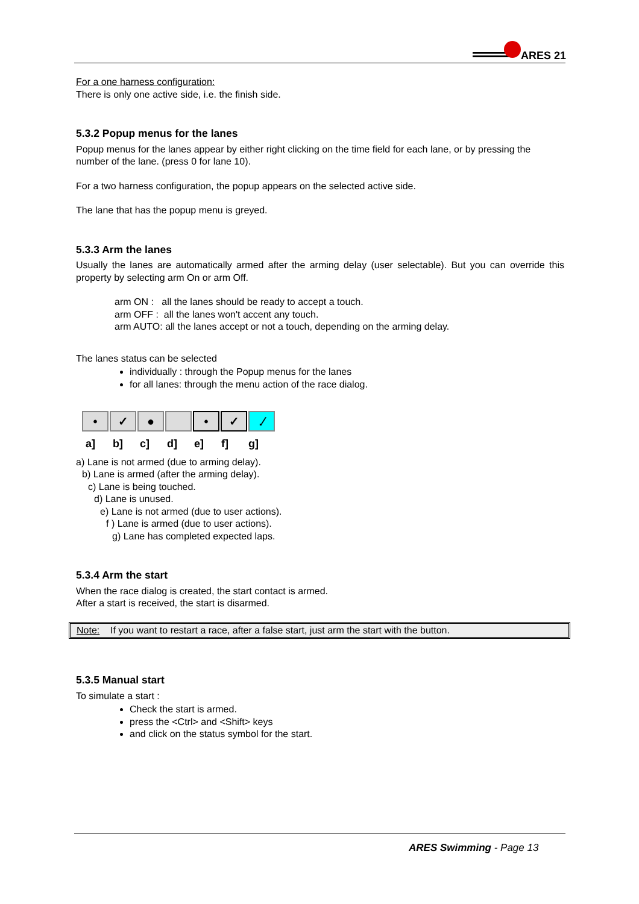ARES 21
For a one harness configuration:
There is only one active side, i.e. the finish side.
5.3.2 Popup menus for the lanes
Popup menus for the lanes appear by either right clicking on the time field for each lane, or by pressing the number of the lane. (press 0 for lane 10).
For a two harness configuration, the popup appears on the selected active side.
The lane that has the popup menu is greyed.
5.3.3 Arm the lanes
Usually the lanes are automatically armed after the arming delay (user selectable). But you can override this property by selecting arm On or arm Off.
arm ON : all the lanes should be ready to accept a touch.
arm OFF : all the lanes won't accent any touch.
arm AUTO: all the lanes accept or not a touch, depending on the arming delay.
The lanes status can be selected
individually : through the Popup menus for the lanes
for all lanes: through the menu action of the race dialog.
• ✓ ● • ✓ .⁄
a] b] c] d] e] f] g]
a) Lane is not armed (due to arming delay).
b) Lane is armed (after the arming delay).
c) Lane is being touched.
d) Lane is unused.
e) Lane is not armed (due to user actions).
f ) Lane is armed (due to user actions).
g) Lane has completed expected laps.
5.3.4 Arm the start
When the race dialog is created, the start contact is armed.
After a start is received, the start is disarmed.
Note: If you want to restart a race, after a false start, just arm the start with the button.
5.3.5 Manual start
To simulate a start :
Check the start is armed.
press the <Ctrl> and <Shift> keys
and click on the status symbol for the start.
ARES Swimming - Page 13